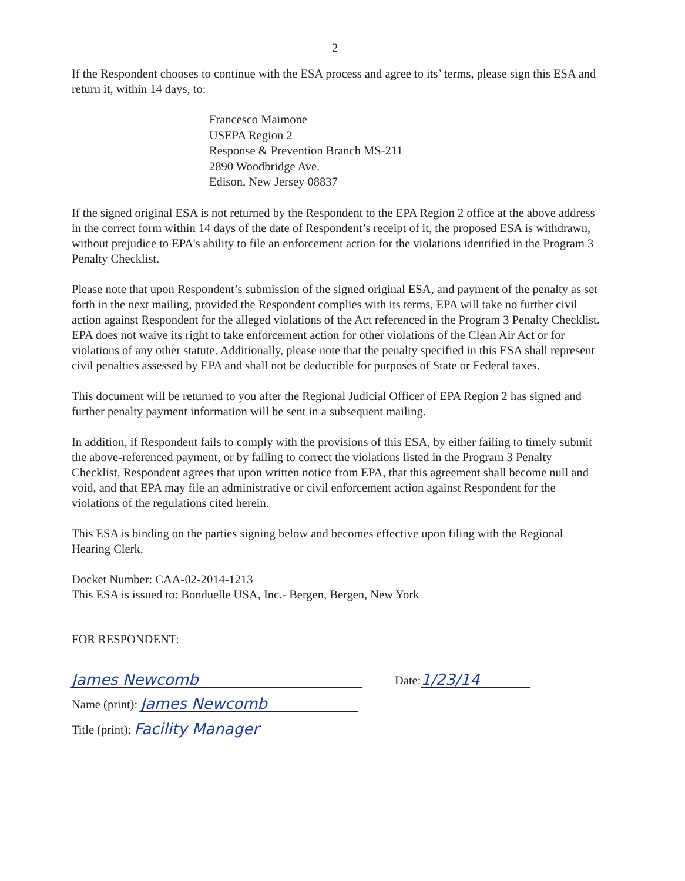2
If the Respondent chooses to continue with the ESA process and agree to its’ terms, please sign this ESA and return it, within 14 days, to:
Francesco Maimone
USEPA Region 2
Response & Prevention Branch MS-211
2890 Woodbridge Ave.
Edison, New Jersey 08837
If the signed original ESA is not returned by the Respondent to the EPA Region 2 office at the above address in the correct form within 14 days of the date of Respondent’s receipt of it, the proposed ESA is withdrawn, without prejudice to EPA's ability to file an enforcement action for the violations identified in the Program 3 Penalty Checklist.
Please note that upon Respondent’s submission of the signed original ESA, and payment of the penalty as set forth in the next mailing, provided the Respondent complies with its terms, EPA will take no further civil action against Respondent for the alleged violations of the Act referenced in the Program 3 Penalty Checklist. EPA does not waive its right to take enforcement action for other violations of the Clean Air Act or for violations of any other statute. Additionally, please note that the penalty specified in this ESA shall represent civil penalties assessed by EPA and shall not be deductible for purposes of State or Federal taxes.
This document will be returned to you after the Regional Judicial Officer of EPA Region 2 has signed and further penalty payment information will be sent in a subsequent mailing.
In addition, if Respondent fails to comply with the provisions of this ESA, by either failing to timely submit the above-referenced payment, or by failing to correct the violations listed in the Program 3 Penalty Checklist, Respondent agrees that upon written notice from EPA, that this agreement shall become null and void, and that EPA may file an administrative or civil enforcement action against Respondent for the violations of the regulations cited herein.
This ESA is binding on the parties signing below and becomes effective upon filing with the Regional Hearing Clerk.
Docket Number: CAA-02-2014-1213
This ESA is issued to: Bonduelle USA, Inc.- Bergen, Bergen, New York
FOR RESPONDENT:
James Newcomb Date: 1/23/14
Name (print): James Newcomb
Title (print): Facility Manager